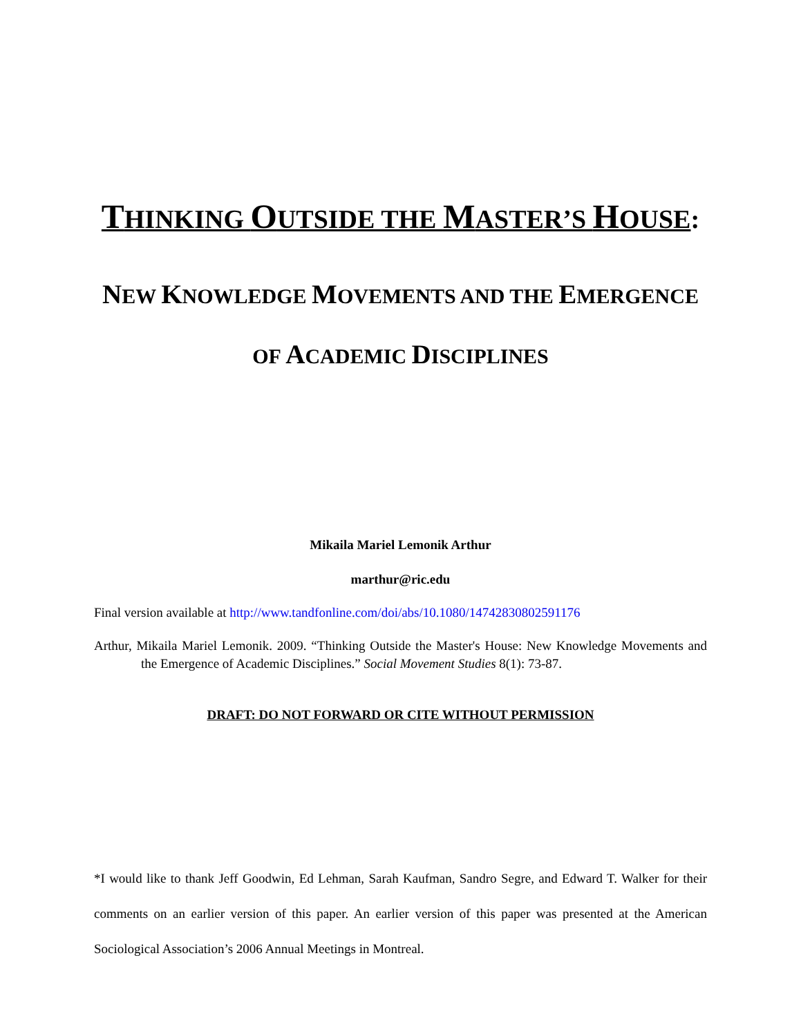THINKING OUTSIDE THE MASTER’S HOUSE:
NEW KNOWLEDGE MOVEMENTS AND THE EMERGENCE
OF ACADEMIC DISCIPLINES
Mikaila Mariel Lemonik Arthur
marthur@ric.edu
Final version available at http://www.tandfonline.com/doi/abs/10.1080/14742830802591176
Arthur, Mikaila Mariel Lemonik. 2009. “Thinking Outside the Master's House: New Knowledge Movements and the Emergence of Academic Disciplines.” Social Movement Studies 8(1): 73-87.
DRAFT: DO NOT FORWARD OR CITE WITHOUT PERMISSION
*I would like to thank Jeff Goodwin, Ed Lehman, Sarah Kaufman, Sandro Segre, and Edward T. Walker for their comments on an earlier version of this paper. An earlier version of this paper was presented at the American Sociological Association’s 2006 Annual Meetings in Montreal.